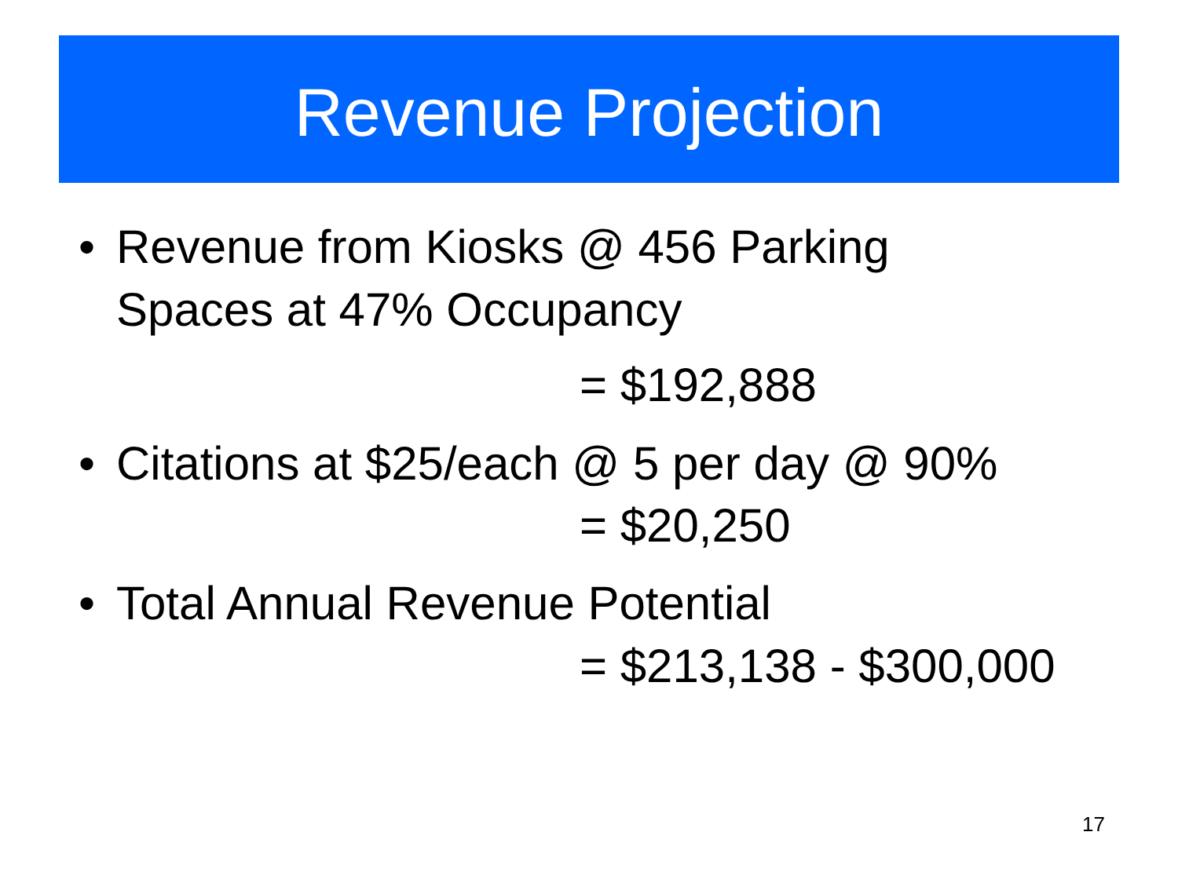Revenue Projection
• Revenue from Kiosks @ 456 Parking
Spaces at 47% Occupancy
= $192,888
• Citations at $25/each @ 5 per day @ 90%
= $20,250
• Total Annual Revenue Potential
= $213,138 - $300,000
17